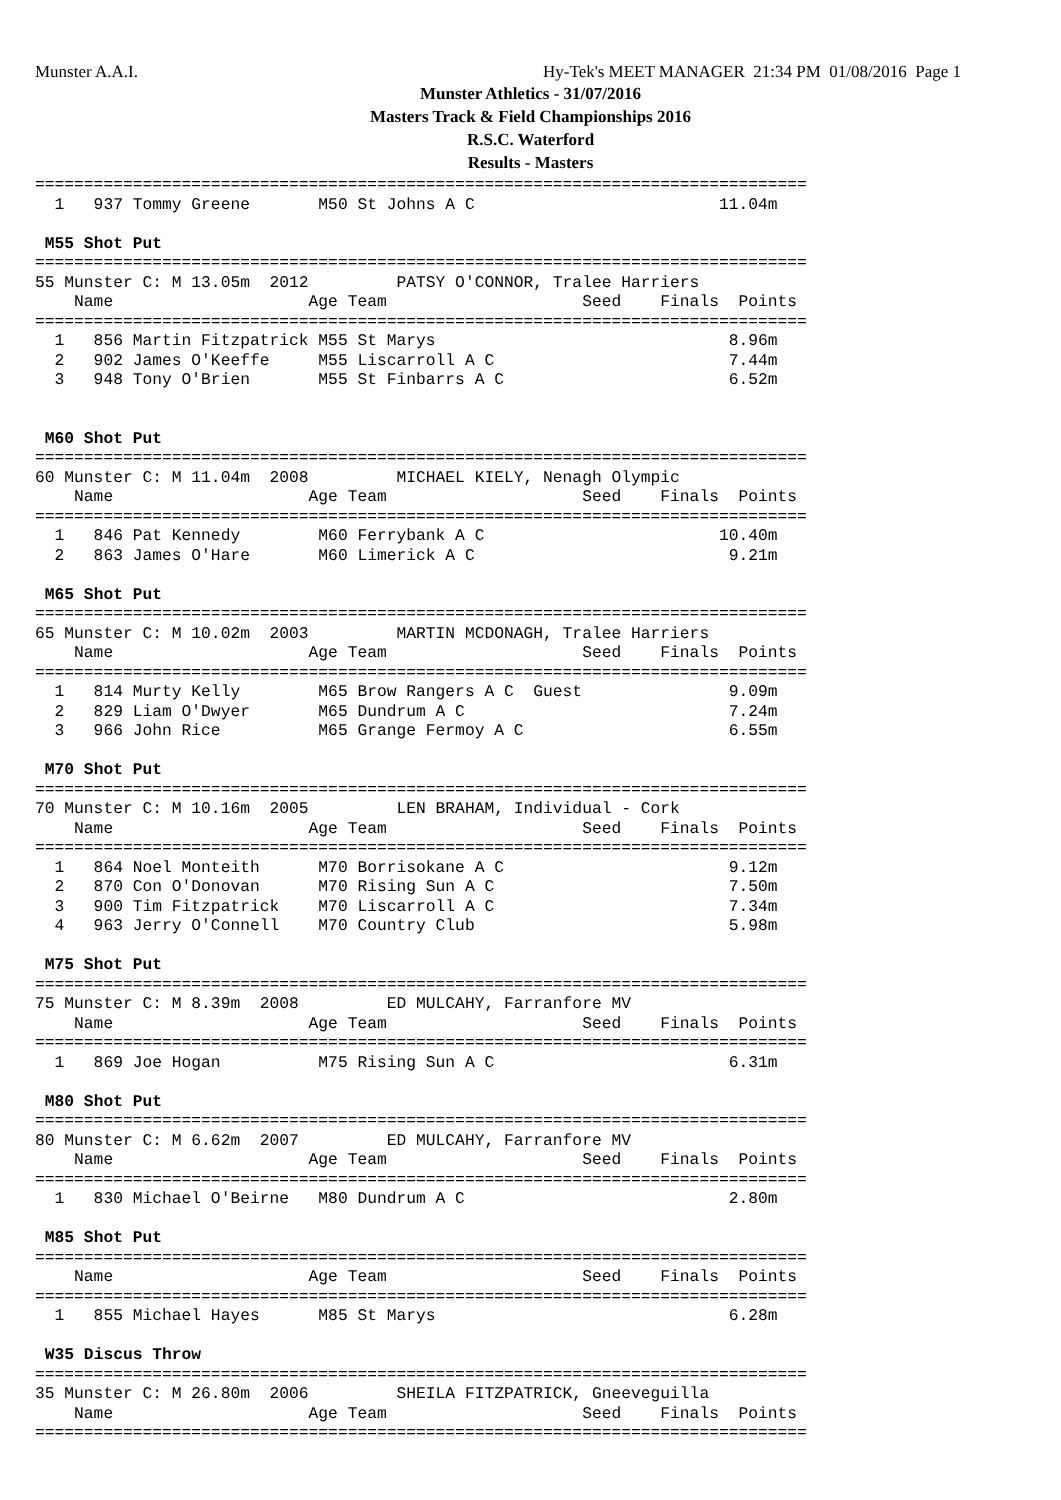Munster A.A.I.
Hy-Tek's MEET MANAGER 21:34 PM 01/08/2016 Page 1
Munster Athletics - 31/07/2016
Masters Track & Field Championships 2016
R.S.C. Waterford
Results - Masters
===============================================================================
  1   937 Tommy Greene       M50 St Johns A C                         11.04m

 M55 Shot Put
===============================================================================
55 Munster C: M 13.05m  2012         PATSY O'CONNOR, Tralee Harriers
    Name                    Age Team                    Seed    Finals  Points
===============================================================================
  1   856 Martin Fitzpatrick M55 St Marys                              8.96m
  2   902 James O'Keeffe     M55 Liscarroll A C                        7.44m
  3   948 Tony O'Brien       M55 St Finbarrs A C                       6.52m


 M60 Shot Put
===============================================================================
60 Munster C: M 11.04m  2008         MICHAEL KIELY, Nenagh Olympic
    Name                    Age Team                    Seed    Finals  Points
===============================================================================
  1   846 Pat Kennedy        M60 Ferrybank A C                        10.40m
  2   863 James O'Hare       M60 Limerick A C                          9.21m

 M65 Shot Put
===============================================================================
65 Munster C: M 10.02m  2003         MARTIN MCDONAGH, Tralee Harriers
    Name                    Age Team                    Seed    Finals  Points
===============================================================================
  1   814 Murty Kelly        M65 Brow Rangers A C  Guest               9.09m
  2   829 Liam O'Dwyer       M65 Dundrum A C                           7.24m
  3   966 John Rice          M65 Grange Fermoy A C                     6.55m

 M70 Shot Put
===============================================================================
70 Munster C: M 10.16m  2005         LEN BRAHAM, Individual - Cork
    Name                    Age Team                    Seed    Finals  Points
===============================================================================
  1   864 Noel Monteith      M70 Borrisokane A C                       9.12m
  2   870 Con O'Donovan      M70 Rising Sun A C                        7.50m
  3   900 Tim Fitzpatrick    M70 Liscarroll A C                        7.34m
  4   963 Jerry O'Connell    M70 Country Club                          5.98m

 M75 Shot Put
===============================================================================
75 Munster C: M 8.39m  2008         ED MULCAHY, Farranfore MV
    Name                    Age Team                    Seed    Finals  Points
===============================================================================
  1   869 Joe Hogan          M75 Rising Sun A C                        6.31m

 M80 Shot Put
===============================================================================
80 Munster C: M 6.62m  2007         ED MULCAHY, Farranfore MV
    Name                    Age Team                    Seed    Finals  Points
===============================================================================
  1   830 Michael O'Beirne   M80 Dundrum A C                           2.80m

 M85 Shot Put
===============================================================================
    Name                    Age Team                    Seed    Finals  Points
===============================================================================
  1   855 Michael Hayes      M85 St Marys                              6.28m

 W35 Discus Throw
===============================================================================
35 Munster C: M 26.80m  2006         SHEILA FITZPATRICK, Gneeveguilla
    Name                    Age Team                    Seed    Finals  Points
===============================================================================